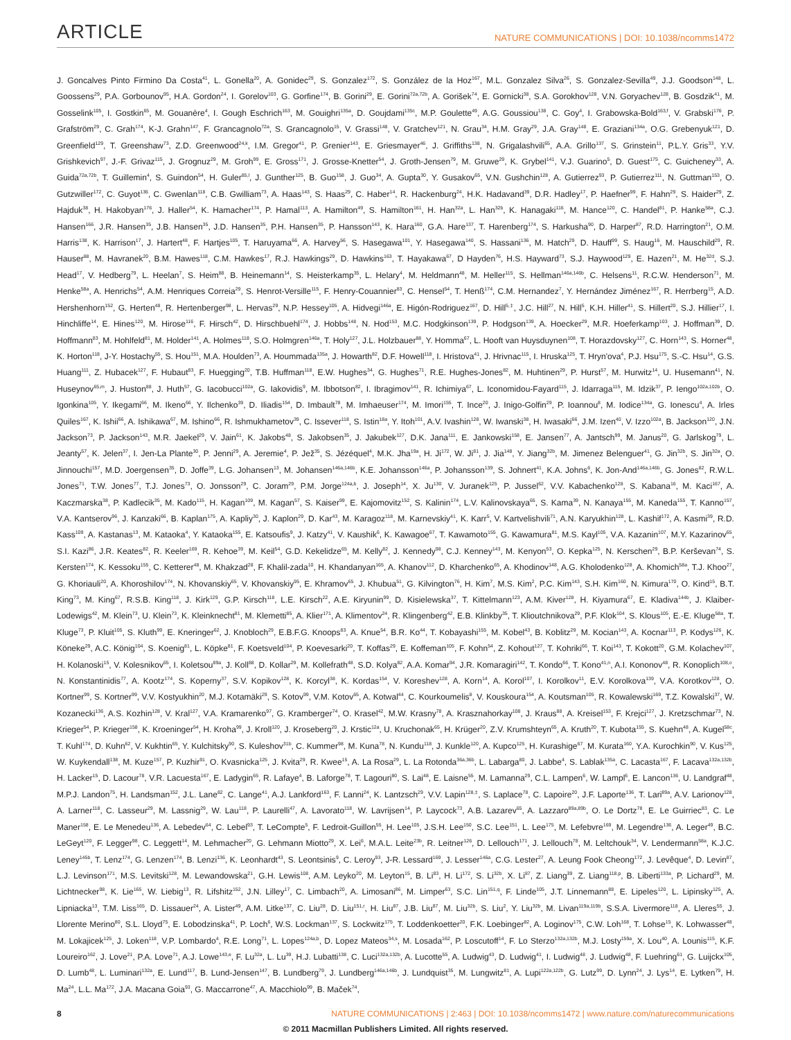ARTICLE NATURE COMMUNICATIONS | DOI: 10.1038/ncomms1472
J. Goncalves Pinto Firmino Da Costa<sup>41</sup>, L. Gonella<sup>20</sup>, A. Gonidec<sup>29</sup>, S. Gonzalez<sup>172</sup>, S. González de la Hoz<sup>167</sup>, M.L. Gonzalez Silva<sup>26</sup>, S. Gonzalez-Sevilla<sup>49</sup>, J.J. Goodson<sup>148</sup>, L. Goossens<sup>29</sup>, P.A. Gorbounov<sup>95</sup>, H.A. Gordon<sup>24</sup>, I. Gorelov<sup>103</sup>, G. Gorfine<sup>174</sup>, B. Gorini<sup>29</sup>, E. Gorini<sup>72a,72b</sup>, A. Gorišek<sup>74</sup>, E. Gornicki<sup>38</sup>, S.A. Gorokhov<sup>128</sup>, V.N. Goryachev<sup>128</sup>, B. Gosdzik<sup>41</sup>, M. Gosselink<sup>105</sup>, I. Gostkin<sup>65</sup>, M. Gouanère<sup>4</sup>, I. Gough Eschrich<sup>163</sup>, M. Gouighri<sup>135a</sup>, D. Goujdami<sup>135c</sup>, M.P. Goulette<sup>49</sup>, A.G. Goussiou<sup>138</sup>, C. Goy<sup>4</sup>, I. Grabowska-Bold<sup>163,f</sup>, V. Grabski<sup>176</sup>, P. Grafström<sup>29</sup>, C. Grah<sup>174</sup>, K-J. Grahn<sup>147</sup>, F. Grancagnolo<sup>72a</sup>, S. Grancagnolo<sup>15</sup>, V. Grassi<sup>148</sup>, V. Gratchev<sup>121</sup>, N. Grau<sup>34</sup>, H.M. Gray<sup>29</sup>, J.A. Gray<sup>148</sup>, E. Graziani<sup>134a</sup>, O.G. Grebenyuk<sup>121</sup>, D. Greenfield<sup>129</sup>, T. Greenshaw<sup>73</sup>, Z.D. Greenwood<sup>24,k</sup>, I.M. Gregor<sup>41</sup>, P. Grenier<sup>143</sup>, E. Griesmayer<sup>46</sup>, J. Griffiths<sup>138</sup>, N. Grigalashvili<sup>65</sup>, A.A. Grillo<sup>137</sup>, S. Grinstein<sup>11</sup>, P.L.Y. Gris<sup>33</sup>, Y.V. Grishkevich<sup>97</sup>, J.-F. Grivaz<sup>115</sup>, J. Grognuz<sup>29</sup>, M. Groh<sup>99</sup>, E. Gross<sup>171</sup>, J. Grosse-Knetter<sup>54</sup>, J. Groth-Jensen<sup>79</sup>, M. Gruwe<sup>29</sup>, K. Grybel<sup>141</sup>, V.J. Guarino<sup>5</sup>, D. Guest<sup>175</sup>, C. Guicheney<sup>33</sup>, A. Guida<sup>72a,72b</sup>, T. Guillemin<sup>4</sup>, S. Guindon<sup>54</sup>, H. Guler<sup>85,l</sup>, J. Gunther<sup>125</sup>, B. Guo<sup>158</sup>, J. Guo<sup>34</sup>, A. Gupta<sup>30</sup>, Y. Gusakov<sup>65</sup>, V.N. Gushchin<sup>128</sup>, A. Gutierrez<sup>93</sup>, P. Gutierrez<sup>111</sup>, N. Guttman<sup>153</sup>, O. Gutzwiller<sup>172</sup>, C. Guyot<sup>136</sup>, C. Gwenlan<sup>118</sup>, C.B. Gwilliam<sup>73</sup>, A. Haas<sup>143</sup>, S. Haas<sup>29</sup>, C. Haber<sup>14</sup>, R. Hackenburg<sup>24</sup>, H.K. Hadavand<sup>39</sup>, D.R. Hadley<sup>17</sup>, P. Haefner<sup>99</sup>, F. Hahn<sup>29</sup>, S. Haider<sup>29</sup>, Z. Hajduk<sup>38</sup>, H. Hakobyan<sup>176</sup>, J. Haller<sup>54</sup>, K. Hamacher<sup>174</sup>, P. Hamal<sup>113</sup>, A. Hamilton<sup>49</sup>, S. Hamilton<sup>161</sup>, H. Han<sup>32a</sup>, L. Han<sup>32b</sup>, K. Hanagaki<sup>116</sup>, M. Hance<sup>120</sup>, C. Handel<sup>81</sup>, P. Hanke<sup>58a</sup>, C.J. Hansen<sup>166</sup>, J.R. Hansen<sup>35</sup>, J.B. Hansen<sup>35</sup>, J.D. Hansen<sup>35</sup>, P.H. Hansen<sup>35</sup>, P. Hansson<sup>143</sup>, K. Hara<sup>160</sup>, G.A. Hare<sup>137</sup>, T. Harenberg<sup>174</sup>, S. Harkusha<sup>90</sup>, D. Harper<sup>87</sup>, R.D. Harrington<sup>21</sup>, O.M. Harris<sup>138</sup>, K. Harrison<sup>17</sup>, J. Hartert<sup>48</sup>, F. Hartjes<sup>105</sup>, T. Haruyama<sup>66</sup>, A. Harvey<sup>56</sup>, S. Hasegawa<sup>101</sup>, Y. Hasegawa<sup>140</sup>, S. Hassani<sup>136</sup>, M. Hatch<sup>29</sup>, D. Hauff<sup>99</sup>, S. Haug<sup>16</sup>, M. Hauschild<sup>29</sup>, R. Hauser<sup>88</sup>, M. Havranek<sup>20</sup>, B.M. Hawes<sup>118</sup>, C.M. Hawkes<sup>17</sup>, R.J. Hawkings<sup>29</sup>, D. Hawkins<sup>163</sup>, T. Hayakawa<sup>67</sup>, D Hayden<sup>76</sup>, H.S. Hayward<sup>73</sup>, S.J. Haywood<sup>129</sup>, E. Hazen<sup>21</sup>, M. He<sup>32d</sup>, S.J. Head<sup>17</sup>, V. Hedberg<sup>79</sup>, L. Heelan<sup>7</sup>, S. Heim<sup>88</sup>, B. Heinemann<sup>14</sup>, S. Heisterkamp<sup>35</sup>, L. Helary<sup>4</sup>, M. Heldmann<sup>48</sup>, M. Heller<sup>115</sup>, S. Hellman<sup>146a,146b</sup>, C. Helsens<sup>11</sup>, R.C.W. Henderson<sup>71</sup>, M. Henke<sup>58a</sup>, A. Henrichs<sup>54</sup>, A.M. Henriques Correia<sup>29</sup>, S. Henrot-Versille<sup>115</sup>, F. Henry-Couannier<sup>83</sup>, C. Hensel<sup>54</sup>, T. Henß<sup>174</sup>, C.M. Hernandez<sup>7</sup>, Y. Hernández Jiménez<sup>167</sup>, R. Herrberg<sup>15</sup>, A.D. Hershenhorn<sup>152</sup>, G. Herten<sup>48</sup>, R. Hertenberger<sup>98</sup>, L. Hervas<sup>29</sup>, N.P. Hessey<sup>105</sup>, A. Hidvegi<sup>146a</sup>, E. Higón-Rodriguez<sup>167</sup>, D. Hill<sup>5,‡</sup>, J.C. Hill<sup>27</sup>, N. Hill<sup>5</sup>, K.H. Hiller<sup>41</sup>, S. Hillert<sup>20</sup>, S.J. Hillier<sup>17</sup>, I. Hinchliffe<sup>14</sup>, E. Hines<sup>120</sup>, M. Hirose<sup>116</sup>, F. Hirsch<sup>42</sup>, D. Hirschbuehl<sup>174</sup>, J. Hobbs<sup>148</sup>, N. Hod<sup>153</sup>, M.C. Hodgkinson<sup>139</sup>, P. Hodgson<sup>139</sup>, A. Hoecker<sup>29</sup>, M.R. Hoeferkamp<sup>103</sup>, J. Hoffman<sup>39</sup>, D. Hoffmann<sup>83</sup>, M. Hohlfeld<sup>81</sup>, M. Holder<sup>141</sup>, A. Holmes<sup>118</sup>, S.O. Holmgren<sup>146a</sup>, T. Holy<sup>127</sup>, J.L. Holzbauer<sup>88</sup>, Y. Homma<sup>67</sup>, L. Hooft van Huysduynen<sup>108</sup>, T. Horazdovsky<sup>127</sup>, C. Horn<sup>143</sup>, S. Horner<sup>48</sup>, K. Horton<sup>118</sup>, J-Y. Hostachy<sup>55</sup>, S. Hou<sup>151</sup>, M.A. Houlden<sup>73</sup>, A. Hoummada<sup>135a</sup>, J. Howarth<sup>82</sup>, D.F. Howell<sup>118</sup>, I. Hristova<sup>41</sup>, J. Hrivnac<sup>115</sup>, I. Hruska<sup>125</sup>, T. Hryn'ova<sup>4</sup>, P.J. Hsu<sup>175</sup>, S.-C. Hsu<sup>14</sup>, G.S. Huang<sup>111</sup>, Z. Hubacek<sup>127</sup>, F. Hubaut<sup>83</sup>, F. Huegging<sup>20</sup>, T.B. Huffman<sup>118</sup>, E.W. Hughes<sup>34</sup>, G. Hughes<sup>71</sup>, R.E. Hughes-Jones<sup>82</sup>, M. Huhtinen<sup>29</sup>, P. Hurst<sup>57</sup>, M. Hurwitz<sup>14</sup>, U. Husemann<sup>41</sup>, N. Huseynov<sup>65,m</sup>, J. Huston<sup>88</sup>, J. Huth<sup>57</sup>, G. Iacobucci<sup>102a</sup>, G. Iakovidis<sup>9</sup>, M. Ibbotson<sup>82</sup>, I. Ibragimov<sup>141</sup>, R. Ichimiya<sup>67</sup>, L. Iconomidou-Fayard<sup>115</sup>, J. Idarraga<sup>115</sup>, M. Idzik<sup>37</sup>, P. Iengo<sup>102a,102b</sup>, O. Igonkina<sup>105</sup>, Y. Ikegami<sup>66</sup>, M. Ikeno<sup>66</sup>, Y. Ilchenko<sup>39</sup>, D. Iliadis<sup>154</sup>, D. Imbault<sup>78</sup>, M. Imhaeuser<sup>174</sup>, M. Imori<sup>155</sup>, T. Ince<sup>20</sup>, J. Inigo-Golfin<sup>29</sup>, P. Ioannou<sup>8</sup>, M. Iodice<sup>134a</sup>, G. Ionescu<sup>4</sup>, A. Irles Quiles<sup>167</sup>, K. Ishii<sup>66</sup>, A. Ishikawa<sup>67</sup>, M. Ishino<sup>66</sup>, R. Ishmukhametov<sup>39</sup>, C. Issever<sup>118</sup>, S. Istin<sup>18a</sup>, Y. Itoh<sup>101</sup>, A.V. Ivashin<sup>128</sup>, W. Iwanski<sup>38</sup>, H. Iwasaki<sup>66</sup>, J.M. Izen<sup>40</sup>, V. Izzo<sup>102a</sup>, B. Jackson<sup>120</sup>, J.N. Jackson<sup>73</sup>, P. Jackson<sup>143</sup>, M.R. Jaekel<sup>29</sup>, V. Jain<sup>61</sup>, K. Jakobs<sup>48</sup>, S. Jakobsen<sup>35</sup>, J. Jakubek<sup>127</sup>, D.K. Jana<sup>111</sup>, E. Jankowski<sup>158</sup>, E. Jansen<sup>77</sup>, A. Jantsch<sup>99</sup>, M. Janus<sup>20</sup>, G. Jarlskog<sup>79</sup>, L. Jeanty<sup>57</sup>, K. Jelen<sup>37</sup>, I. Jen-La Plante<sup>30</sup>, P. Jenni<sup>29</sup>, A. Jeremie<sup>4</sup>, P. Jež<sup>35</sup>, S. Jézéquel<sup>4</sup>, M.K. Jha<sup>19a</sup>, H. Ji<sup>172</sup>, W. Ji<sup>81</sup>, J. Jia<sup>148</sup>, Y. Jiang<sup>32b</sup>, M. Jimenez Belenguer<sup>41</sup>, G. Jin<sup>32b</sup>, S. Jin<sup>32a</sup>, O. Jinnouchi<sup>157</sup>, M.D. Joergensen<sup>35</sup>, D. Joffe<sup>39</sup>, L.G. Johansen<sup>13</sup>, M. Johansen<sup>146a,146b</sup>, K.E. Johansson<sup>146a</sup>, P. Johansson<sup>139</sup>, S. Johnert<sup>41</sup>, K.A. Johns<sup>6</sup>, K. Jon-And<sup>146a,146b</sup>, G. Jones<sup>82</sup>, R.W.L. Jones<sup>71</sup>, T.W. Jones<sup>77</sup>, T.J. Jones<sup>73</sup>, O. Jonsson<sup>29</sup>, C. Joram<sup>29</sup>, P.M. Jorge<sup>124a,b</sup>, J. Joseph<sup>14</sup>, X. Ju<sup>130</sup>, V. Juranek<sup>125</sup>, P. Jussel<sup>62</sup>, V.V. Kabachenko<sup>128</sup>, S. Kabana<sup>16</sup>, M. Kaci<sup>167</sup>, A. Kaczmarska<sup>38</sup>, P. Kadlecik<sup>35</sup>, M. Kado<sup>115</sup>, H. Kagan<sup>109</sup>, M. Kagan<sup>57</sup>, S. Kaiser<sup>99</sup>, E. Kajomovitz<sup>152</sup>, S. Kalinin<sup>174</sup>, L.V. Kalinovskaya<sup>65</sup>, S. Kama<sup>39</sup>, N. Kanaya<sup>155</sup>, M. Kaneda<sup>155</sup>, T. Kanno<sup>157</sup>, V.A. Kantserov<sup>96</sup>, J. Kanzaki<sup>66</sup>, B. Kaplan<sup>175</sup>, A. Kapliy<sup>30</sup>, J. Kaplon<sup>29</sup>, D. Kar<sup>43</sup>, M. Karagoz<sup>118</sup>, M. Karnevskiy<sup>41</sup>, K. Karr<sup>5</sup>, V. Kartvelishvili<sup>71</sup>, A.N. Karyukhin<sup>128</sup>, L. Kashif<sup>172</sup>, A. Kasmi<sup>39</sup>, R.D. Kass<sup>109</sup>, A. Kastanas<sup>13</sup>, M. Kataoka<sup>4</sup>, Y. Kataoka<sup>155</sup>, E. Katsoufis<sup>9</sup>, J. Katzy<sup>41</sup>, V. Kaushik<sup>6</sup>, K. Kawagoe<sup>67</sup>, T. Kawamoto<sup>155</sup>, G. Kawamura<sup>81</sup>, M.S. Kayl<sup>105</sup>, V.A. Kazanin<sup>107</sup>, M.Y. Kazarinov<sup>65</sup>, S.I. Kazi<sup>86</sup>, J.R. Keates<sup>82</sup>, R. Keeler<sup>169</sup>, R. Kehoe<sup>39</sup>, M. Keil<sup>54</sup>, G.D. Kekelidze<sup>65</sup>, M. Kelly<sup>82</sup>, J. Kennedy<sup>98</sup>, C.J. Kenney<sup>143</sup>, M. Kenyon<sup>53</sup>, O. Kepka<sup>125</sup>, N. Kerschen<sup>29</sup>, B.P. Kerševan<sup>74</sup>, S. Kersten<sup>174</sup>, K. Kessoku<sup>155</sup>, C. Ketterer<sup>48</sup>, M. Khakzad<sup>28</sup>, F. Khalil-zada<sup>10</sup>, H. Khandanyan<sup>165</sup>, A. Khanov<sup>112</sup>, D. Kharchenko<sup>65</sup>, A. Khodinov<sup>148</sup>, A.G. Kholodenko<sup>128</sup>, A. Khomich<sup>58a</sup>, T.J. Khoo<sup>27</sup>, G. Khoriauli<sup>20</sup>, A. Khoroshilov<sup>174</sup>, N. Khovanskiy<sup>65</sup>, V. Khovanskiy<sup>95</sup>, E. Khramov<sup>65</sup>, J. Khubua<sup>51</sup>, G. Kilvington<sup>76</sup>, H. Kim<sup>7</sup>, M.S. Kim<sup>2</sup>, P.C. Kim<sup>143</sup>, S.H. Kim<sup>160</sup>, N. Kimura<sup>170</sup>, O. Kind<sup>15</sup>, B.T. King<sup>73</sup>, M. King<sup>67</sup>, R.S.B. King<sup>118</sup>, J. Kirk<sup>129</sup>, G.P. Kirsch<sup>118</sup>, L.E. Kirsch<sup>22</sup>, A.E. Kiryunin<sup>99</sup>, D. Kisielewska<sup>37</sup>, T. Kittelmann<sup>123</sup>, A.M. Kiver<sup>128</sup>, H. Kiyamura<sup>67</sup>, E. Kladiva<sup>144b</sup>, J. Klaiber-Lodewigs<sup>42</sup>, M. Klein<sup>73</sup>, U. Klein<sup>73</sup>, K. Kleinknecht<sup>81</sup>, M. Klemetti<sup>85</sup>, A. Klier<sup>171</sup>, A. Klimentov<sup>24</sup>, R. Klingenberg<sup>42</sup>, E.B. Klinkby<sup>35</sup>, T. Klioutchnikova<sup>29</sup>, P.F. Klok<sup>104</sup>, S. Klous<sup>105</sup>, E.-E. Kluge<sup>58a</sup>, T. Kluge<sup>73</sup>, P. Kluit<sup>105</sup>, S. Kluth<sup>99</sup>, E. Kneringer<sup>62</sup>, J. Knobloch<sup>29</sup>, E.B.F.G. Knoops<sup>83</sup>, A. Knue<sup>54</sup>, B.R. Ko<sup>44</sup>, T. Kobayashi<sup>155</sup>, M. Kobel<sup>43</sup>, B. Koblitz<sup>29</sup>, M. Kocian<sup>143</sup>, A. Kocnar<sup>113</sup>, P. Kodys<sup>126</sup>, K. Köneke<sup>29</sup>, A.C. König<sup>104</sup>, S. Koenig<sup>81</sup>, L. Köpke<sup>81</sup>, F. Koetsveld<sup>104</sup>, P. Koevesarki<sup>20</sup>, T. Koffas<sup>29</sup>, E. Koffeman<sup>105</sup>, F. Kohn<sup>54</sup>, Z. Kohout<sup>127</sup>, T. Kohriki<sup>66</sup>, T. Koi<sup>143</sup>, T. Kokott<sup>20</sup>, G.M. Kolachev<sup>107</sup>, H. Kolanoski<sup>15</sup>, V. Kolesnikov<sup>65</sup>, I. Koletsou<sup>89a</sup>, J. Koll<sup>88</sup>, D. Kollar<sup>29</sup>, M. Kollefrath<sup>48</sup>, S.D. Kolya<sup>82</sup>, A.A. Komar<sup>94</sup>, J.R. Komaragiri<sup>142</sup>, T. Kondo<sup>66</sup>, T. Kono<sup>41,n</sup>, A.I. Kononov<sup>48</sup>, R. Konoplich<sup>108,o</sup>, N. Konstantinidis<sup>77</sup>, A. Kootz<sup>174</sup>, S. Koperny<sup>37</sup>, S.V. Kopikov<sup>128</sup>, K. Korcyl<sup>38</sup>, K. Kordas<sup>154</sup>, V. Koreshev<sup>128</sup>, A. Korn<sup>14</sup>, A. Korol<sup>107</sup>, I. Korolkov<sup>11</sup>, E.V. Korolkova<sup>139</sup>, V.A. Korotkov<sup>128</sup>, O. Kortner<sup>99</sup>, S. Kortner<sup>99</sup>, V.V. Kostyukhin<sup>20</sup>, M.J. Kotamäki<sup>29</sup>, S. Kotov<sup>99</sup>, V.M. Kotov<sup>65</sup>, A. Kotwal<sup>44</sup>, C. Kourkoumelis<sup>8</sup>, V. Kouskoura<sup>154</sup>, A. Koutsman<sup>105</sup>, R. Kowalewski<sup>169</sup>, T.Z. Kowalski<sup>37</sup>, W. Kozanecki<sup>136</sup>, A.S. Kozhin<sup>128</sup>, V. Kral<sup>127</sup>, V.A. Kramarenko<sup>97</sup>, G. Kramberger<sup>74</sup>, O. Krasel<sup>42</sup>, M.W. Krasny<sup>78</sup>, A. Krasznahorkay<sup>108</sup>, J. Kraus<sup>88</sup>, A. Kreisel<sup>153</sup>, F. Krejci<sup>127</sup>, J. Kretzschmar<sup>73</sup>, N. Krieger<sup>54</sup>, P. Krieger<sup>158</sup>, K. Kroeninger<sup>54</sup>, H. Kroha<sup>99</sup>, J. Kroll<sup>120</sup>, J. Kroseberg<sup>20</sup>, J. Krstic<sup>12a</sup>, U. Kruchonak<sup>65</sup>, H. Krüger<sup>20</sup>, Z.V. Krumshteyn<sup>65</sup>, A. Kruth<sup>20</sup>, T. Kubota<sup>155</sup>, S. Kuehn<sup>48</sup>, A. Kugel<sup>58c</sup>, T. Kuhl<sup>174</sup>, D. Kuhn<sup>62</sup>, V. Kukhtin<sup>65</sup>, Y. Kulchitsky<sup>90</sup>, S. Kuleshov<sup>31b</sup>, C. Kummer<sup>98</sup>, M. Kuna<sup>78</sup>, N. Kundu<sup>118</sup>, J. Kunkle<sup>120</sup>, A. Kupco<sup>125</sup>, H. Kurashige<sup>67</sup>, M. Kurata<sup>160</sup>, Y.A. Kurochkin<sup>90</sup>, V. Kus<sup>125</sup>, W. Kuykendall<sup>138</sup>, M. Kuze<sup>157</sup>, P. Kuzhir<sup>91</sup>, O. Kvasnicka<sup>125</sup>, J. Kvita<sup>29</sup>, R. Kwee<sup>15</sup>, A. La Rosa<sup>29</sup>, L. La Rotonda<sup>36a,36b</sup>, L. Labarga<sup>80</sup>, J. Labbe<sup>4</sup>, S. Lablak<sup>135a</sup>, C. Lacasta<sup>167</sup>, F. Lacava<sup>132a,132b</sup>, H. Lacker<sup>15</sup>, D. Lacour<sup>78</sup>, V.R. Lacuesta<sup>167</sup>, E. Ladygin<sup>65</sup>, R. Lafaye<sup>4</sup>, B. Laforge<sup>78</sup>, T. Lagouri<sup>80</sup>, S. Lai<sup>48</sup>, E. Laisne<sup>55</sup>, M. Lamanna<sup>29</sup>, C.L. Lampen<sup>6</sup>, W. Lampl<sup>6</sup>, E. Lancon<sup>136</sup>, U. Landgraf<sup>48</sup>, M.P.J. Landon<sup>75</sup>, H. Landsman<sup>152</sup>, J.L. Lane<sup>82</sup>, C. Lange<sup>41</sup>, A.J. Lankford<sup>163</sup>, F. Lanni<sup>24</sup>, K. Lantzsch<sup>29</sup>, V.V. Lapin<sup>128,‡</sup>, S. Laplace<sup>78</sup>, C. Lapoire<sup>20</sup>, J.F. Laporte<sup>136</sup>, T. Lari<sup>89a</sup>, A.V. Larionov<sup>128</sup>, A. Larner<sup>118</sup>, C. Lasseur<sup>29</sup>, M. Lassnig<sup>29</sup>, W. Lau<sup>118</sup>, P. Laurelli<sup>47</sup>, A. Lavorato<sup>118</sup>, W. Lavrijsen<sup>14</sup>, P. Laycock<sup>73</sup>, A.B. Lazarev<sup>65</sup>, A. Lazzaro<sup>89a,89b</sup>, O. Le Dortz<sup>78</sup>, E. Le Guirriec<sup>83</sup>, C. Le Maner<sup>158</sup>, E. Le Menedeu<sup>136</sup>, A. Lebedev<sup>64</sup>, C. Lebel<sup>93</sup>, T. LeCompte<sup>5</sup>, F. Ledroit-Guillon<sup>55</sup>, H. Lee<sup>105</sup>, J.S.H. Lee<sup>150</sup>, S.C. Lee<sup>151</sup>, L. Lee<sup>175</sup>, M. Lefebvre<sup>169</sup>, M. Legendre<sup>136</sup>, A. Leger<sup>49</sup>, B.C. LeGeyt<sup>120</sup>, F. Legger<sup>98</sup>, C. Leggett<sup>14</sup>, M. Lehmacher<sup>20</sup>, G. Lehmann Miotto<sup>29</sup>, X. Lei<sup>6</sup>, M.A.L. Leite<sup>23b</sup>, R. Leitner<sup>126</sup>, D. Lellouch<sup>171</sup>, J. Lellouch<sup>78</sup>, M. Leltchouk<sup>34</sup>, V. Lendermann<sup>58a</sup>, K.J.C. Leney<sup>145b</sup>, T. Lenz<sup>174</sup>, G. Lenzen<sup>174</sup>, B. Lenzi<sup>136</sup>, K. Leonhardt<sup>43</sup>, S. Leontsinis<sup>9</sup>, C. Leroy<sup>93</sup>, J-R. Lessard<sup>169</sup>, J. Lesser<sup>146a</sup>, C.G. Lester<sup>27</sup>, A. Leung Fook Cheong<sup>172</sup>, J. Levêque<sup>4</sup>, D. Levin<sup>87</sup>, L.J. Levinson<sup>171</sup>, M.S. Levitski<sup>128</sup>, M. Lewandowska<sup>21</sup>, G.H. Lewis<sup>108</sup>, A.M. Leyko<sup>20</sup>, M. Leyton<sup>15</sup>, B. Li<sup>83</sup>, H. Li<sup>172</sup>, S. Li<sup>32b</sup>, X. Li<sup>87</sup>, Z. Liang<sup>39</sup>, Z. Liang<sup>118,p</sup>, B. Liberti<sup>133a</sup>, P. Lichard<sup>29</sup>, M. Lichtnecker<sup>98</sup>, K. Lie<sup>165</sup>, W. Liebig<sup>13</sup>, R. Lifshitz<sup>152</sup>, J.N. Lilley<sup>17</sup>, C. Limbach<sup>20</sup>, A. Limosani<sup>86</sup>, M. Limper<sup>63</sup>, S.C. Lin<sup>151,q</sup>, F. Linde<sup>105</sup>, J.T. Linnemann<sup>88</sup>, E. Lipeles<sup>120</sup>, L. Lipinsky<sup>125</sup>, A. Lipniacka<sup>13</sup>, T.M. Liss<sup>165</sup>, D. Lissauer<sup>24</sup>, A. Lister<sup>49</sup>, A.M. Litke<sup>137</sup>, C. Liu<sup>28</sup>, D. Liu<sup>151,r</sup>, H. Liu<sup>87</sup>, J.B. Liu<sup>87</sup>, M. Liu<sup>32b</sup>, S. Liu<sup>2</sup>, Y. Liu<sup>32b</sup>, M. Livan<sup>119a,119b</sup>, S.S.A. Livermore<sup>118</sup>, A. Lleres<sup>55</sup>, J. Llorente Merino<sup>80</sup>, S.L. Lloyd<sup>75</sup>, E. Lobodzinska<sup>41</sup>, P. Loch<sup>6</sup>, W.S. Lockman<sup>137</sup>, S. Lockwitz<sup>175</sup>, T. Loddenkoetter<sup>20</sup>, F.K. Loebinger<sup>82</sup>, A. Loginov<sup>175</sup>, C.W. Loh<sup>168</sup>, T. Lohse<sup>15</sup>, K. Lohwasser<sup>48</sup>, M. Lokajicek<sup>125</sup>, J. Loken<sup>118</sup>, V.P. Lombardo<sup>4</sup>, R.E. Long<sup>71</sup>, L. Lopes<sup>124a,b</sup>, D. Lopez Mateos<sup>34,s</sup>, M. Losada<sup>162</sup>, P. Loscutoff<sup>14</sup>, F. Lo Sterzo<sup>132a,132b</sup>, M.J. Losty<sup>159a</sup>, X. Lou<sup>40</sup>, A. Lounis<sup>115</sup>, K.F. Loureiro<sup>162</sup>, J. Love<sup>21</sup>, P.A. Love<sup>71</sup>, A.J. Lowe<sup>143,e</sup>, F. Lu<sup>32a</sup>, L. Lu<sup>39</sup>, H.J. Lubatti<sup>138</sup>, C. Luci<sup>132a,132b</sup>, A. Lucotte<sup>55</sup>, A. Ludwig<sup>43</sup>, D. Ludwig<sup>41</sup>, I. Ludwig<sup>48</sup>, J. Ludwig<sup>48</sup>, F. Luehring<sup>61</sup>, G. Luijckx<sup>105</sup>, D. Lumb<sup>48</sup>, L. Luminari<sup>132a</sup>, E. Lund<sup>117</sup>, B. Lund-Jensen<sup>147</sup>, B. Lundberg<sup>79</sup>, J. Lundberg<sup>146a,146b</sup>, J. Lundquist<sup>35</sup>, M. Lungwitz<sup>81</sup>, A. Lupi<sup>122a,122b</sup>, G. Lutz<sup>99</sup>, D. Lynn<sup>24</sup>, J. Lys<sup>14</sup>, E. Lytken<sup>79</sup>, H. Ma<sup>24</sup>, L.L. Ma<sup>172</sup>, J.A. Macana Goia<sup>93</sup>, G. Maccarrone<sup>47</sup>, A. Macchiolo<sup>99</sup>, B. Maček<sup>74</sup>,
8 NATURE COMMUNICATIONS | 2:463 | DOI: 10.1038/ncomms1472 | www.nature.com/naturecommunications
© 2011 Macmillan Publishers Limited. All rights reserved.